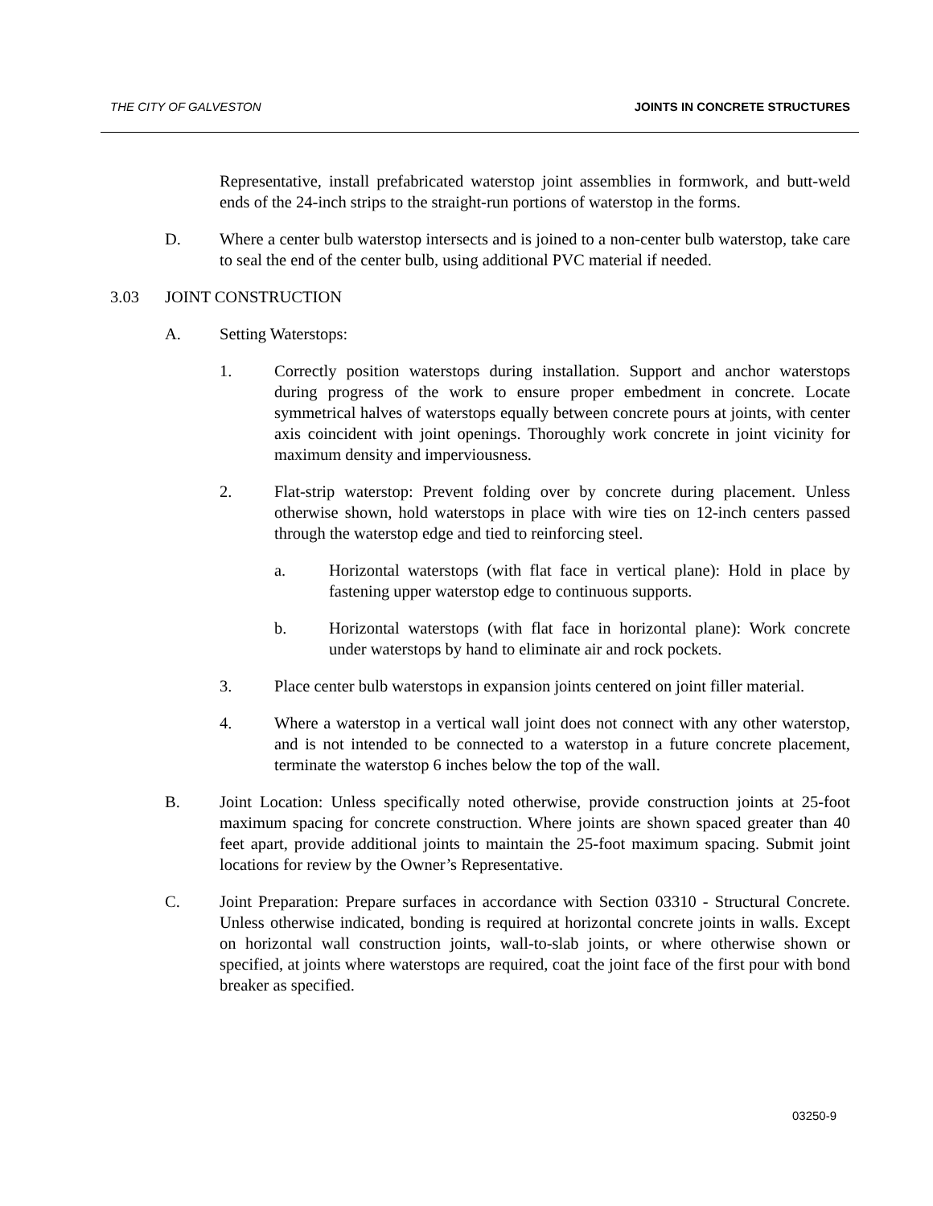THE CITY OF GALVESTON JOINTS IN CONCRETE STRUCTURES
Representative, install prefabricated waterstop joint assemblies in formwork, and butt-weld ends of the 24-inch strips to the straight-run portions of waterstop in the forms.
D. Where a center bulb waterstop intersects and is joined to a non-center bulb waterstop, take care to seal the end of the center bulb, using additional PVC material if needed.
3.03 JOINT CONSTRUCTION
A. Setting Waterstops:
1. Correctly position waterstops during installation. Support and anchor waterstops during progress of the work to ensure proper embedment in concrete. Locate symmetrical halves of waterstops equally between concrete pours at joints, with center axis coincident with joint openings. Thoroughly work concrete in joint vicinity for maximum density and imperviousness.
2. Flat-strip waterstop: Prevent folding over by concrete during placement. Unless otherwise shown, hold waterstops in place with wire ties on 12-inch centers passed through the waterstop edge and tied to reinforcing steel.
a. Horizontal waterstops (with flat face in vertical plane): Hold in place by fastening upper waterstop edge to continuous supports.
b. Horizontal waterstops (with flat face in horizontal plane): Work concrete under waterstops by hand to eliminate air and rock pockets.
3. Place center bulb waterstops in expansion joints centered on joint filler material.
4. Where a waterstop in a vertical wall joint does not connect with any other waterstop, and is not intended to be connected to a waterstop in a future concrete placement, terminate the waterstop 6 inches below the top of the wall.
B. Joint Location: Unless specifically noted otherwise, provide construction joints at 25-foot maximum spacing for concrete construction. Where joints are shown spaced greater than 40 feet apart, provide additional joints to maintain the 25-foot maximum spacing. Submit joint locations for review by the Owner’s Representative.
C. Joint Preparation: Prepare surfaces in accordance with Section 03310 - Structural Concrete. Unless otherwise indicated, bonding is required at horizontal concrete joints in walls. Except on horizontal wall construction joints, wall-to-slab joints, or where otherwise shown or specified, at joints where waterstops are required, coat the joint face of the first pour with bond breaker as specified.
03250-9